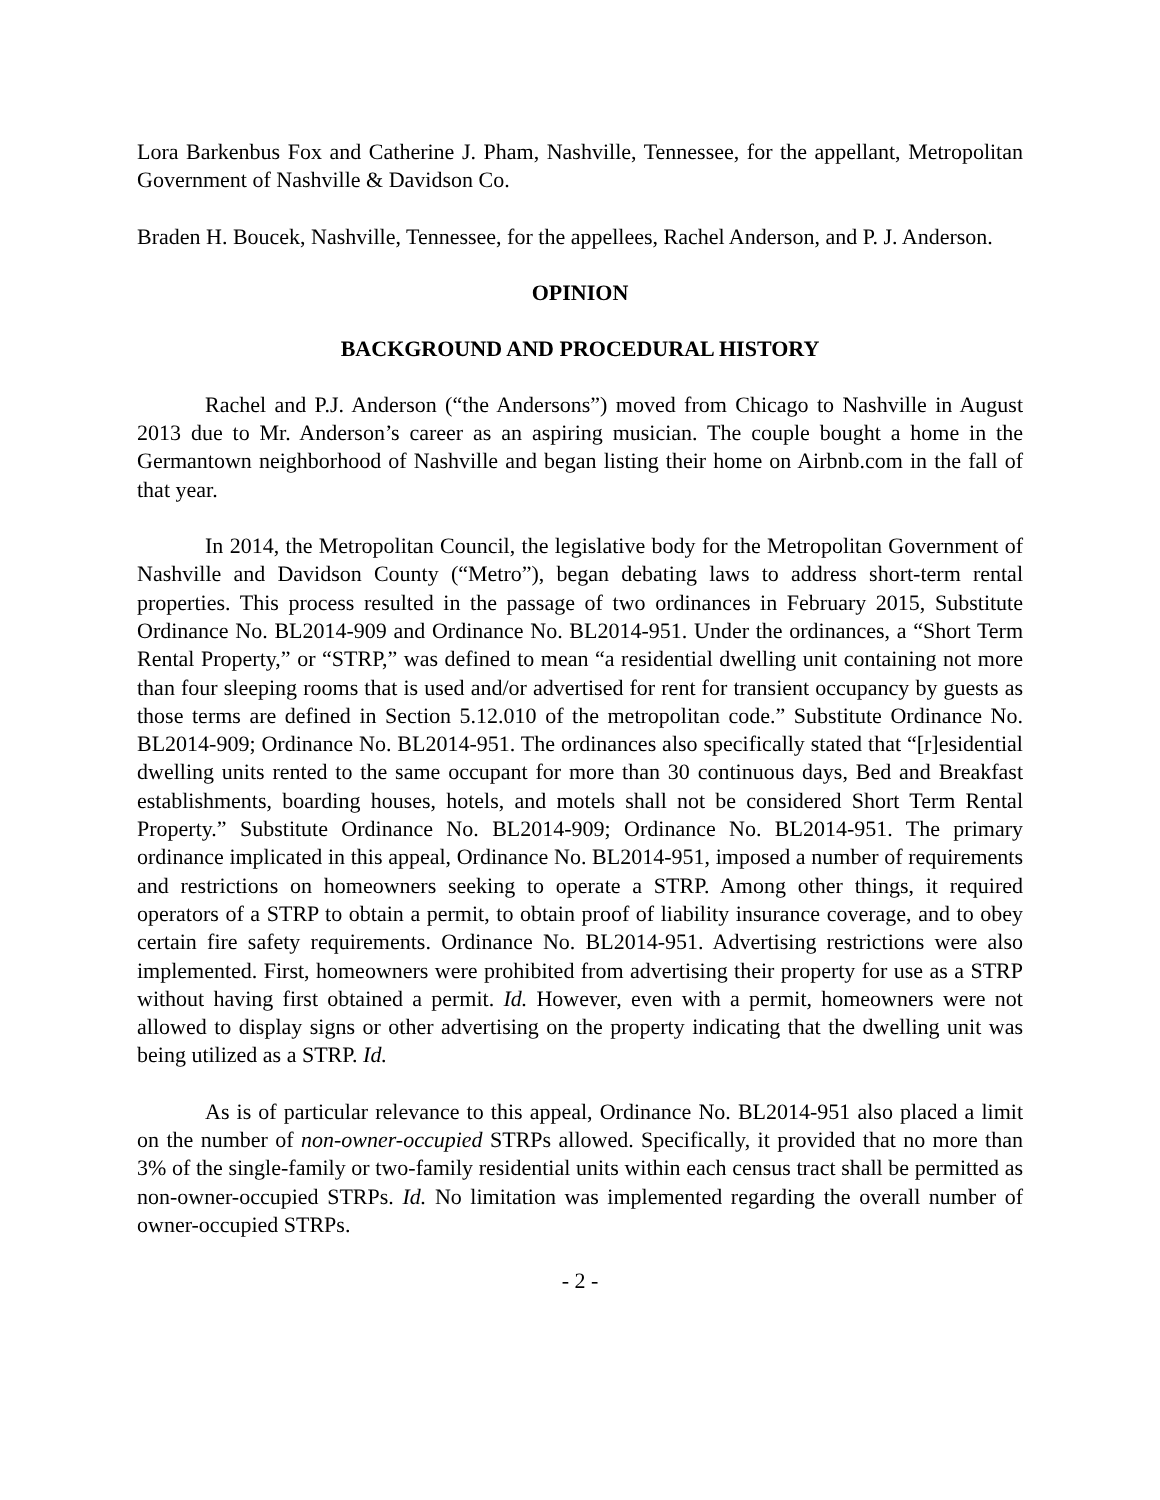Lora Barkenbus Fox and Catherine J. Pham, Nashville, Tennessee, for the appellant, Metropolitan Government of Nashville & Davidson Co.
Braden H. Boucek, Nashville, Tennessee, for the appellees, Rachel Anderson, and P. J. Anderson.
OPINION
BACKGROUND AND PROCEDURAL HISTORY
Rachel and P.J. Anderson (“the Andersons”) moved from Chicago to Nashville in August 2013 due to Mr. Anderson’s career as an aspiring musician. The couple bought a home in the Germantown neighborhood of Nashville and began listing their home on Airbnb.com in the fall of that year.
In 2014, the Metropolitan Council, the legislative body for the Metropolitan Government of Nashville and Davidson County (“Metro”), began debating laws to address short-term rental properties. This process resulted in the passage of two ordinances in February 2015, Substitute Ordinance No. BL2014-909 and Ordinance No. BL2014-951. Under the ordinances, a “Short Term Rental Property,” or “STRP,” was defined to mean “a residential dwelling unit containing not more than four sleeping rooms that is used and/or advertised for rent for transient occupancy by guests as those terms are defined in Section 5.12.010 of the metropolitan code.” Substitute Ordinance No. BL2014-909; Ordinance No. BL2014-951. The ordinances also specifically stated that “[r]esidential dwelling units rented to the same occupant for more than 30 continuous days, Bed and Breakfast establishments, boarding houses, hotels, and motels shall not be considered Short Term Rental Property.” Substitute Ordinance No. BL2014-909; Ordinance No. BL2014-951. The primary ordinance implicated in this appeal, Ordinance No. BL2014-951, imposed a number of requirements and restrictions on homeowners seeking to operate a STRP. Among other things, it required operators of a STRP to obtain a permit, to obtain proof of liability insurance coverage, and to obey certain fire safety requirements. Ordinance No. BL2014-951. Advertising restrictions were also implemented. First, homeowners were prohibited from advertising their property for use as a STRP without having first obtained a permit. Id. However, even with a permit, homeowners were not allowed to display signs or other advertising on the property indicating that the dwelling unit was being utilized as a STRP. Id.
As is of particular relevance to this appeal, Ordinance No. BL2014-951 also placed a limit on the number of non-owner-occupied STRPs allowed. Specifically, it provided that no more than 3% of the single-family or two-family residential units within each census tract shall be permitted as non-owner-occupied STRPs. Id. No limitation was implemented regarding the overall number of owner-occupied STRPs.
- 2 -